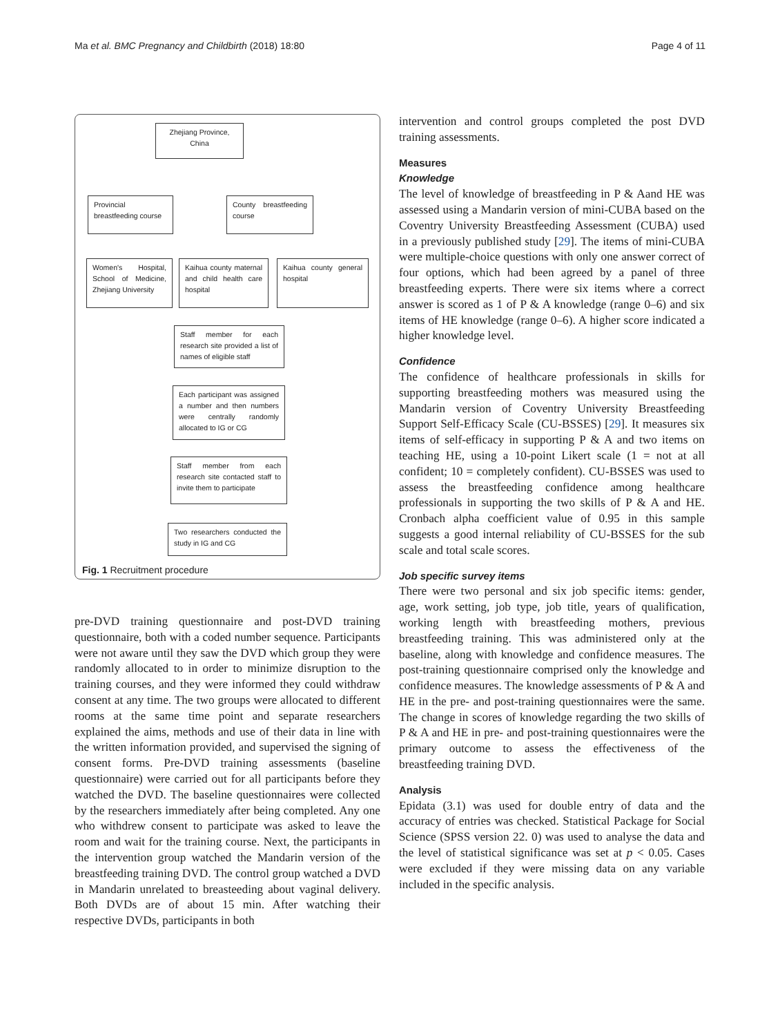Ma et al. BMC Pregnancy and Childbirth (2018) 18:80 Page 4 of 11
Zhejiang Province, China
Provincial breastfeeding course
County breastfeeding course
Women's Hospital, School of Medicine, Zhejiang University
Kaihua county maternal and child health care hospital
Kaihua county general hospital
Staff member for each research site provided a list of names of eligible staff
Each participant was assigned a number and then numbers were centrally randomly allocated to IG or CG
Staff member from each research site contacted staff to invite them to participate
Two researchers conducted the study in IG and CG
Fig. 1 Recruitment procedure
pre-DVD training questionnaire and post-DVD training questionnaire, both with a coded number sequence. Participants were not aware until they saw the DVD which group they were randomly allocated to in order to minimize disruption to the training courses, and they were informed they could withdraw consent at any time. The two groups were allocated to different rooms at the same time point and separate researchers explained the aims, methods and use of their data in line with the written information provided, and supervised the signing of consent forms. Pre-DVD training assessments (baseline questionnaire) were carried out for all participants before they watched the DVD. The baseline questionnaires were collected by the researchers immediately after being completed. Any one who withdrew consent to participate was asked to leave the room and wait for the training course. Next, the participants in the intervention group watched the Mandarin version of the breastfeeding training DVD. The control group watched a DVD in Mandarin unrelated to breasteeding about vaginal delivery. Both DVDs are of about 15 min. After watching their respective DVDs, participants in both
intervention and control groups completed the post DVD training assessments.
Measures
Knowledge
The level of knowledge of breastfeeding in P & Aand HE was assessed using a Mandarin version of mini-CUBA based on the Coventry University Breastfeeding Assessment (CUBA) used in a previously published study [29]. The items of mini-CUBA were multiple-choice questions with only one answer correct of four options, which had been agreed by a panel of three breastfeeding experts. There were six items where a correct answer is scored as 1 of P & A knowledge (range 0–6) and six items of HE knowledge (range 0–6). A higher score indicated a higher knowledge level.
Confidence
The confidence of healthcare professionals in skills for supporting breastfeeding mothers was measured using the Mandarin version of Coventry University Breastfeeding Support Self-Efficacy Scale (CU-BSSES) [29]. It measures six items of self-efficacy in supporting P & A and two items on teaching HE, using a 10-point Likert scale (1 = not at all confident; 10 = completely confident). CU-BSSES was used to assess the breastfeeding confidence among healthcare professionals in supporting the two skills of P & A and HE. Cronbach alpha coefficient value of 0.95 in this sample suggests a good internal reliability of CU-BSSES for the sub scale and total scale scores.
Job specific survey items
There were two personal and six job specific items: gender, age, work setting, job type, job title, years of qualification, working length with breastfeeding mothers, previous breastfeeding training. This was administered only at the baseline, along with knowledge and confidence measures. The post-training questionnaire comprised only the knowledge and confidence measures. The knowledge assessments of P & A and HE in the pre- and post-training questionnaires were the same. The change in scores of knowledge regarding the two skills of P & A and HE in pre- and post-training questionnaires were the primary outcome to assess the effectiveness of the breastfeeding training DVD.
Analysis
Epidata (3.1) was used for double entry of data and the accuracy of entries was checked. Statistical Package for Social Science (SPSS version 22. 0) was used to analyse the data and the level of statistical significance was set at p < 0.05. Cases were excluded if they were missing data on any variable included in the specific analysis.